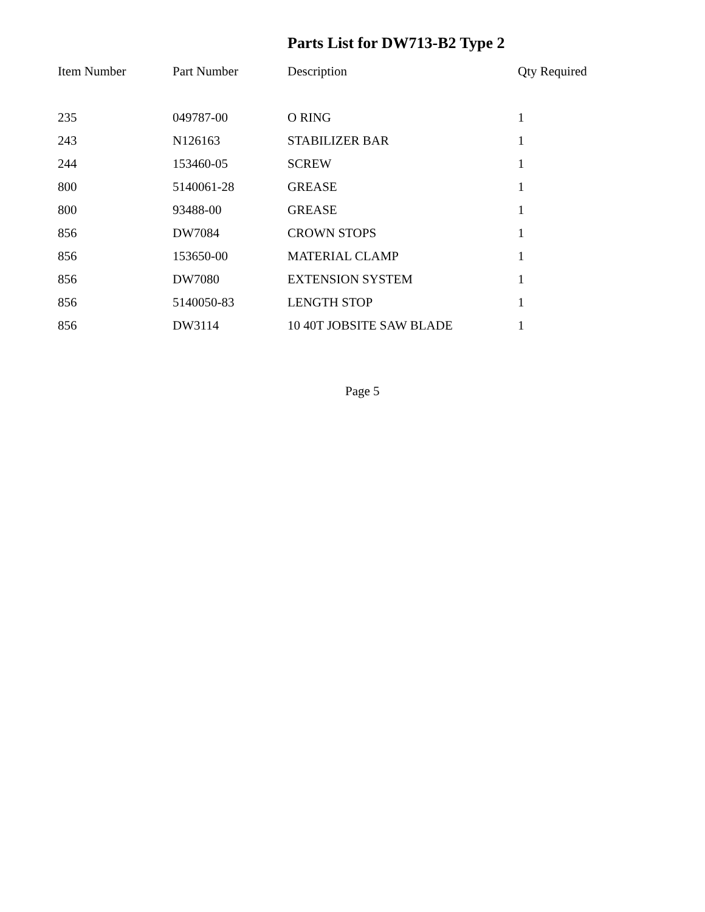Parts List for DW713-B2 Type 2
| Item Number | Part Number | Description | Qty Required |
| --- | --- | --- | --- |
| 235 | 049787-00 | O RING | 1 |
| 243 | N126163 | STABILIZER BAR | 1 |
| 244 | 153460-05 | SCREW | 1 |
| 800 | 5140061-28 | GREASE | 1 |
| 800 | 93488-00 | GREASE | 1 |
| 856 | DW7084 | CROWN STOPS | 1 |
| 856 | 153650-00 | MATERIAL CLAMP | 1 |
| 856 | DW7080 | EXTENSION SYSTEM | 1 |
| 856 | 5140050-83 | LENGTH STOP | 1 |
| 856 | DW3114 | 10 40T JOBSITE SAW BLADE | 1 |
Page 5